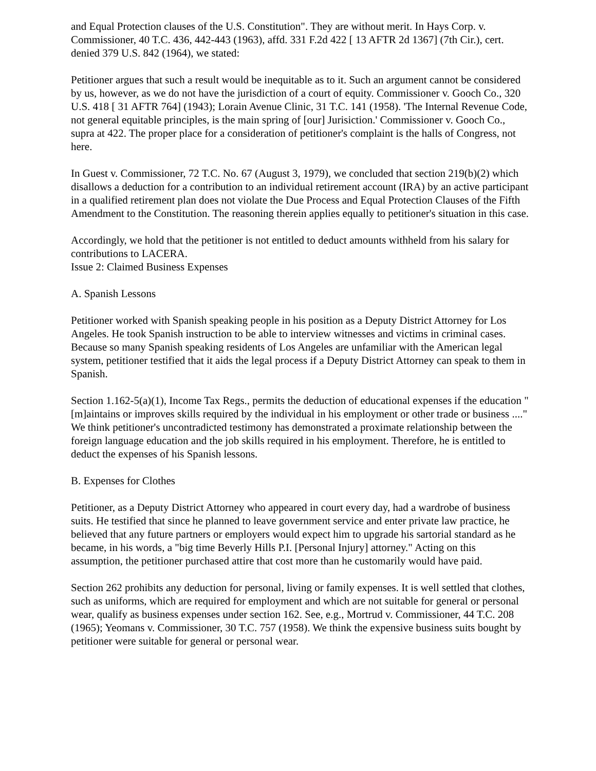and Equal Protection clauses of the U.S. Constitution". They are without merit. In Hays Corp. v. Commissioner, 40 T.C. 436, 442-443 (1963), affd. 331 F.2d 422 [ 13 AFTR 2d 1367] (7th Cir.), cert. denied 379 U.S. 842 (1964), we stated:
Petitioner argues that such a result would be inequitable as to it. Such an argument cannot be considered by us, however, as we do not have the jurisdiction of a court of equity. Commissioner v. Gooch Co., 320 U.S. 418 [ 31 AFTR 764] (1943); Lorain Avenue Clinic, 31 T.C. 141 (1958). 'The Internal Revenue Code, not general equitable principles, is the main spring of [our] Jurisiction.' Commissioner v. Gooch Co., supra at 422. The proper place for a consideration of petitioner's complaint is the halls of Congress, not here.
In Guest v. Commissioner, 72 T.C. No. 67 (August 3, 1979), we concluded that section 219(b)(2) which disallows a deduction for a contribution to an individual retirement account (IRA) by an active participant in a qualified retirement plan does not violate the Due Process and Equal Protection Clauses of the Fifth Amendment to the Constitution. The reasoning therein applies equally to petitioner's situation in this case.
Accordingly, we hold that the petitioner is not entitled to deduct amounts withheld from his salary for contributions to LACERA.
Issue 2: Claimed Business Expenses
A. Spanish Lessons
Petitioner worked with Spanish speaking people in his position as a Deputy District Attorney for Los Angeles. He took Spanish instruction to be able to interview witnesses and victims in criminal cases. Because so many Spanish speaking residents of Los Angeles are unfamiliar with the American legal system, petitioner testified that it aids the legal process if a Deputy District Attorney can speak to them in Spanish.
Section 1.162-5(a)(1), Income Tax Regs., permits the deduction of educational expenses if the education "[m]aintains or improves skills required by the individual in his employment or other trade or business ...." We think petitioner's uncontradicted testimony has demonstrated a proximate relationship between the foreign language education and the job skills required in his employment. Therefore, he is entitled to deduct the expenses of his Spanish lessons.
B. Expenses for Clothes
Petitioner, as a Deputy District Attorney who appeared in court every day, had a wardrobe of business suits. He testified that since he planned to leave government service and enter private law practice, he believed that any future partners or employers would expect him to upgrade his sartorial standard as he became, in his words, a "big time Beverly Hills P.I. [Personal Injury] attorney." Acting on this assumption, the petitioner purchased attire that cost more than he customarily would have paid.
Section 262 prohibits any deduction for personal, living or family expenses. It is well settled that clothes, such as uniforms, which are required for employment and which are not suitable for general or personal wear, qualify as business expenses under section 162. See, e.g., Mortrud v. Commissioner, 44 T.C. 208 (1965); Yeomans v. Commissioner, 30 T.C. 757 (1958). We think the expensive business suits bought by petitioner were suitable for general or personal wear.